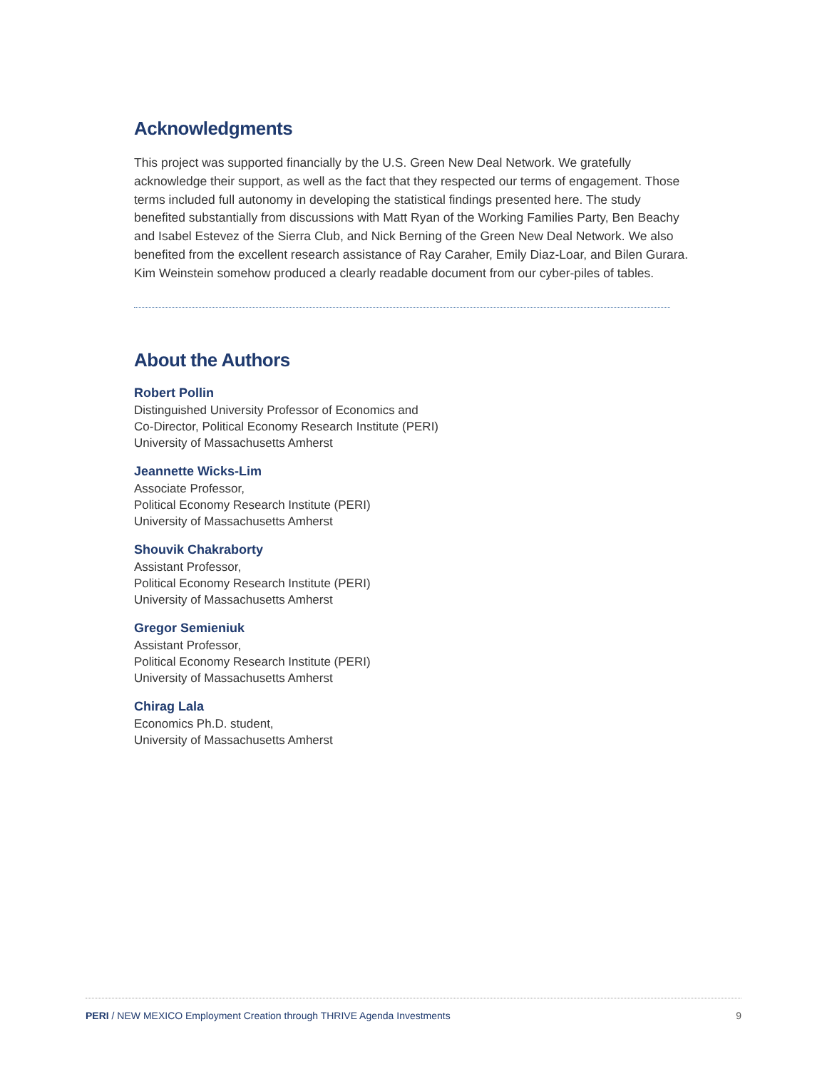Acknowledgments
This project was supported financially by the U.S. Green New Deal Network. We gratefully acknowledge their support, as well as the fact that they respected our terms of engagement. Those terms included full autonomy in developing the statistical findings presented here. The study benefited substantially from discussions with Matt Ryan of the Working Families Party, Ben Beachy and Isabel Estevez of the Sierra Club, and Nick Berning of the Green New Deal Network. We also benefited from the excellent research assistance of Ray Caraher, Emily Diaz-Loar, and Bilen Gurara. Kim Weinstein somehow produced a clearly readable document from our cyber-piles of tables.
About the Authors
Robert Pollin
Distinguished University Professor of Economics and
Co-Director, Political Economy Research Institute (PERI)
University of Massachusetts Amherst
Jeannette Wicks-Lim
Associate Professor,
Political Economy Research Institute (PERI)
University of Massachusetts Amherst
Shouvik Chakraborty
Assistant Professor,
Political Economy Research Institute (PERI)
University of Massachusetts Amherst
Gregor Semieniuk
Assistant Professor,
Political Economy Research Institute (PERI)
University of Massachusetts Amherst
Chirag Lala
Economics Ph.D. student,
University of Massachusetts Amherst
PERI / NEW MEXICO Employment Creation through THRIVE Agenda Investments 9